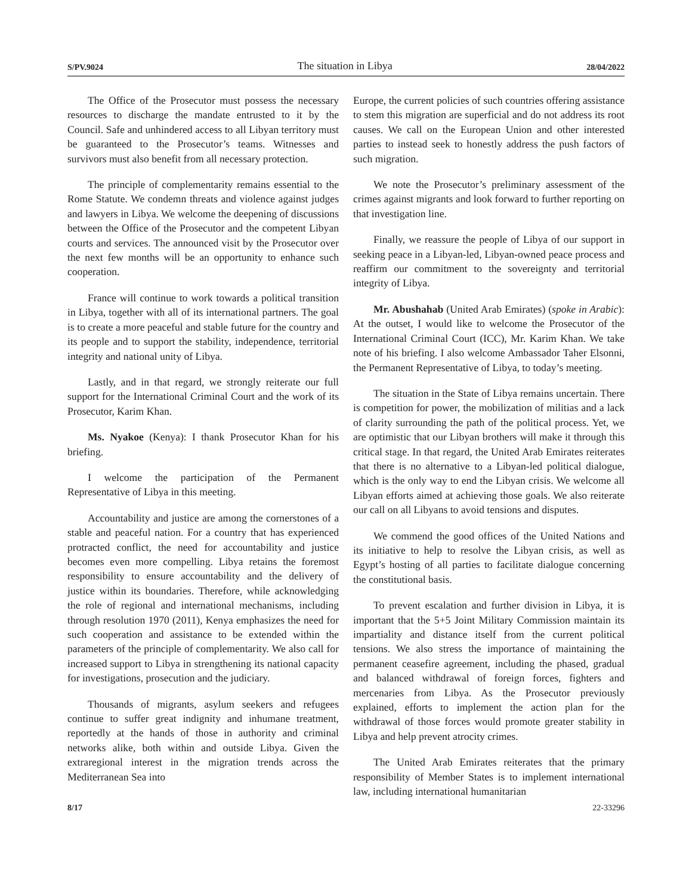S/PV.9024 The situation in Libya 28/04/2022
The Office of the Prosecutor must possess the necessary resources to discharge the mandate entrusted to it by the Council. Safe and unhindered access to all Libyan territory must be guaranteed to the Prosecutor’s teams. Witnesses and survivors must also benefit from all necessary protection.
The principle of complementarity remains essential to the Rome Statute. We condemn threats and violence against judges and lawyers in Libya. We welcome the deepening of discussions between the Office of the Prosecutor and the competent Libyan courts and services. The announced visit by the Prosecutor over the next few months will be an opportunity to enhance such cooperation.
France will continue to work towards a political transition in Libya, together with all of its international partners. The goal is to create a more peaceful and stable future for the country and its people and to support the stability, independence, territorial integrity and national unity of Libya.
Lastly, and in that regard, we strongly reiterate our full support for the International Criminal Court and the work of its Prosecutor, Karim Khan.
Ms. Nyakoe (Kenya): I thank Prosecutor Khan for his briefing.
I welcome the participation of the Permanent Representative of Libya in this meeting.
Accountability and justice are among the cornerstones of a stable and peaceful nation. For a country that has experienced protracted conflict, the need for accountability and justice becomes even more compelling. Libya retains the foremost responsibility to ensure accountability and the delivery of justice within its boundaries. Therefore, while acknowledging the role of regional and international mechanisms, including through resolution 1970 (2011), Kenya emphasizes the need for such cooperation and assistance to be extended within the parameters of the principle of complementarity. We also call for increased support to Libya in strengthening its national capacity for investigations, prosecution and the judiciary.
Thousands of migrants, asylum seekers and refugees continue to suffer great indignity and inhumane treatment, reportedly at the hands of those in authority and criminal networks alike, both within and outside Libya. Given the extraregional interest in the migration trends across the Mediterranean Sea into
Europe, the current policies of such countries offering assistance to stem this migration are superficial and do not address its root causes. We call on the European Union and other interested parties to instead seek to honestly address the push factors of such migration.
We note the Prosecutor’s preliminary assessment of the crimes against migrants and look forward to further reporting on that investigation line.
Finally, we reassure the people of Libya of our support in seeking peace in a Libyan-led, Libyan-owned peace process and reaffirm our commitment to the sovereignty and territorial integrity of Libya.
Mr. Abushahab (United Arab Emirates) (spoke in Arabic): At the outset, I would like to welcome the Prosecutor of the International Criminal Court (ICC), Mr. Karim Khan. We take note of his briefing. I also welcome Ambassador Taher Elsonni, the Permanent Representative of Libya, to today’s meeting.
The situation in the State of Libya remains uncertain. There is competition for power, the mobilization of militias and a lack of clarity surrounding the path of the political process. Yet, we are optimistic that our Libyan brothers will make it through this critical stage. In that regard, the United Arab Emirates reiterates that there is no alternative to a Libyan-led political dialogue, which is the only way to end the Libyan crisis. We welcome all Libyan efforts aimed at achieving those goals. We also reiterate our call on all Libyans to avoid tensions and disputes.
We commend the good offices of the United Nations and its initiative to help to resolve the Libyan crisis, as well as Egypt’s hosting of all parties to facilitate dialogue concerning the constitutional basis.
To prevent escalation and further division in Libya, it is important that the 5+5 Joint Military Commission maintain its impartiality and distance itself from the current political tensions. We also stress the importance of maintaining the permanent ceasefire agreement, including the phased, gradual and balanced withdrawal of foreign forces, fighters and mercenaries from Libya. As the Prosecutor previously explained, efforts to implement the action plan for the withdrawal of those forces would promote greater stability in Libya and help prevent atrocity crimes.
The United Arab Emirates reiterates that the primary responsibility of Member States is to implement international law, including international humanitarian
8/17 22-33296